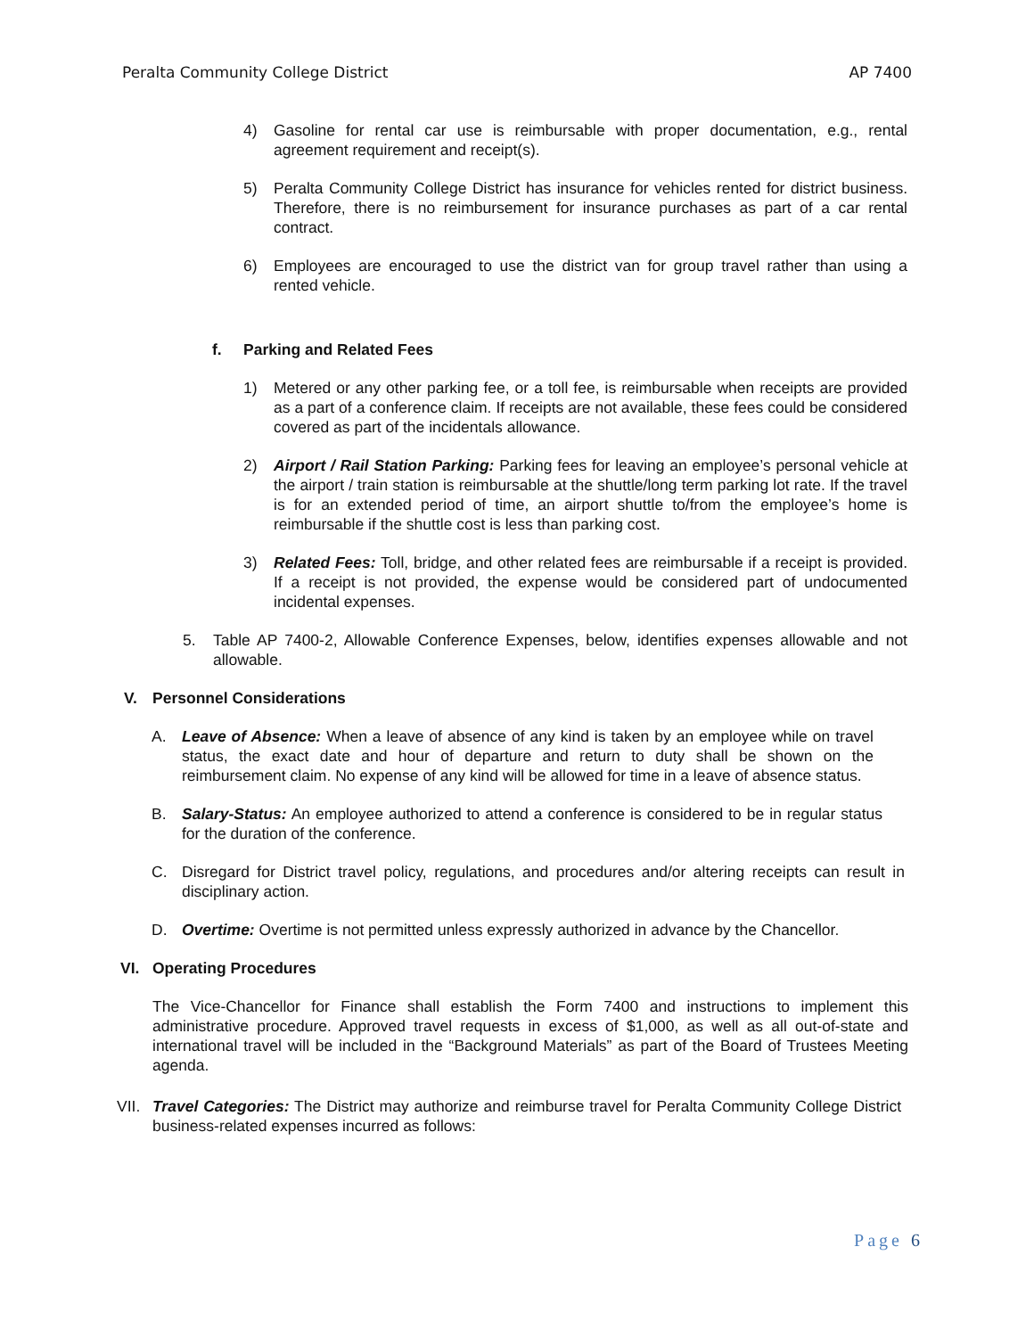Peralta Community College District AP 7400
4) Gasoline for rental car use is reimbursable with proper documentation, e.g., rental agreement requirement and receipt(s).
5) Peralta Community College District has insurance for vehicles rented for district business. Therefore, there is no reimbursement for insurance purchases as part of a car rental contract.
6) Employees are encouraged to use the district van for group travel rather than using a rented vehicle.
f. Parking and Related Fees
1) Metered or any other parking fee, or a toll fee, is reimbursable when receipts are provided as a part of a conference claim. If receipts are not available, these fees could be considered covered as part of the incidentals allowance.
2) Airport / Rail Station Parking: Parking fees for leaving an employee’s personal vehicle at the airport / train station is reimbursable at the shuttle/long term parking lot rate. If the travel is for an extended period of time, an airport shuttle to/from the employee’s home is reimbursable if the shuttle cost is less than parking cost.
3) Related Fees: Toll, bridge, and other related fees are reimbursable if a receipt is provided. If a receipt is not provided, the expense would be considered part of undocumented incidental expenses.
5. Table AP 7400-2, Allowable Conference Expenses, below, identifies expenses allowable and not allowable.
V. Personnel Considerations
A. Leave of Absence: When a leave of absence of any kind is taken by an employee while on travel status, the exact date and hour of departure and return to duty shall be shown on the reimbursement claim. No expense of any kind will be allowed for time in a leave of absence status.
B. Salary-Status: An employee authorized to attend a conference is considered to be in regular status for the duration of the conference.
C. Disregard for District travel policy, regulations, and procedures and/or altering receipts can result in disciplinary action.
D. Overtime: Overtime is not permitted unless expressly authorized in advance by the Chancellor.
VI. Operating Procedures
The Vice-Chancellor for Finance shall establish the Form 7400 and instructions to implement this administrative procedure. Approved travel requests in excess of $1,000, as well as all out-of-state and international travel will be included in the “Background Materials” as part of the Board of Trustees Meeting agenda.
VII. Travel Categories: The District may authorize and reimburse travel for Peralta Community College District business-related expenses incurred as follows:
Page 6